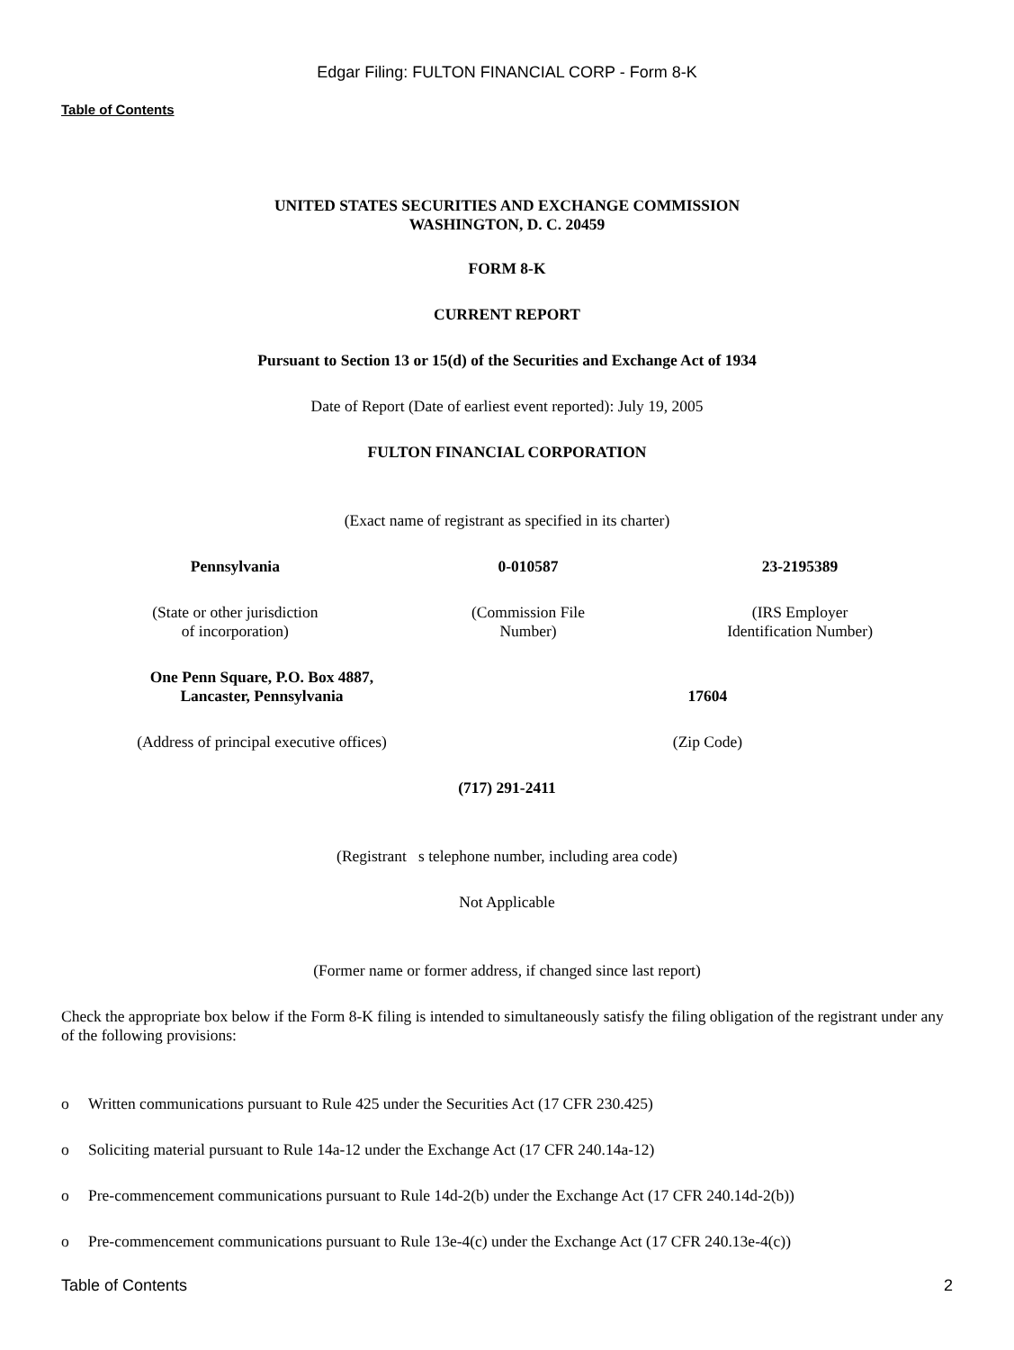Edgar Filing: FULTON FINANCIAL CORP - Form 8-K
Table of Contents
UNITED STATES SECURITIES AND EXCHANGE COMMISSION
WASHINGTON, D. C. 20459
FORM 8-K
CURRENT REPORT
Pursuant to Section 13 or 15(d) of the Securities and Exchange Act of 1934
Date of Report (Date of earliest event reported): July 19, 2005
FULTON FINANCIAL CORPORATION
(Exact name of registrant as specified in its charter)
| Pennsylvania | 0-010587 | 23-2195389 |
| (State or other jurisdiction of incorporation) | (Commission File Number) | (IRS Employer Identification Number) |
| One Penn Square, P.O. Box 4887, Lancaster, Pennsylvania | 17604 |
| (Address of principal executive offices) | (Zip Code) |
(717) 291-2411
(Registrant s telephone number, including area code)
Not Applicable
(Former name or former address, if changed since last report)
Check the appropriate box below if the Form 8-K filing is intended to simultaneously satisfy the filing obligation of the registrant under any of the following provisions:
o Written communications pursuant to Rule 425 under the Securities Act (17 CFR 230.425)
o Soliciting material pursuant to Rule 14a-12 under the Exchange Act (17 CFR 240.14a-12)
o Pre-commencement communications pursuant to Rule 14d-2(b) under the Exchange Act (17 CFR 240.14d-2(b))
o Pre-commencement communications pursuant to Rule 13e-4(c) under the Exchange Act (17 CFR 240.13e-4(c))
Table of Contents 2